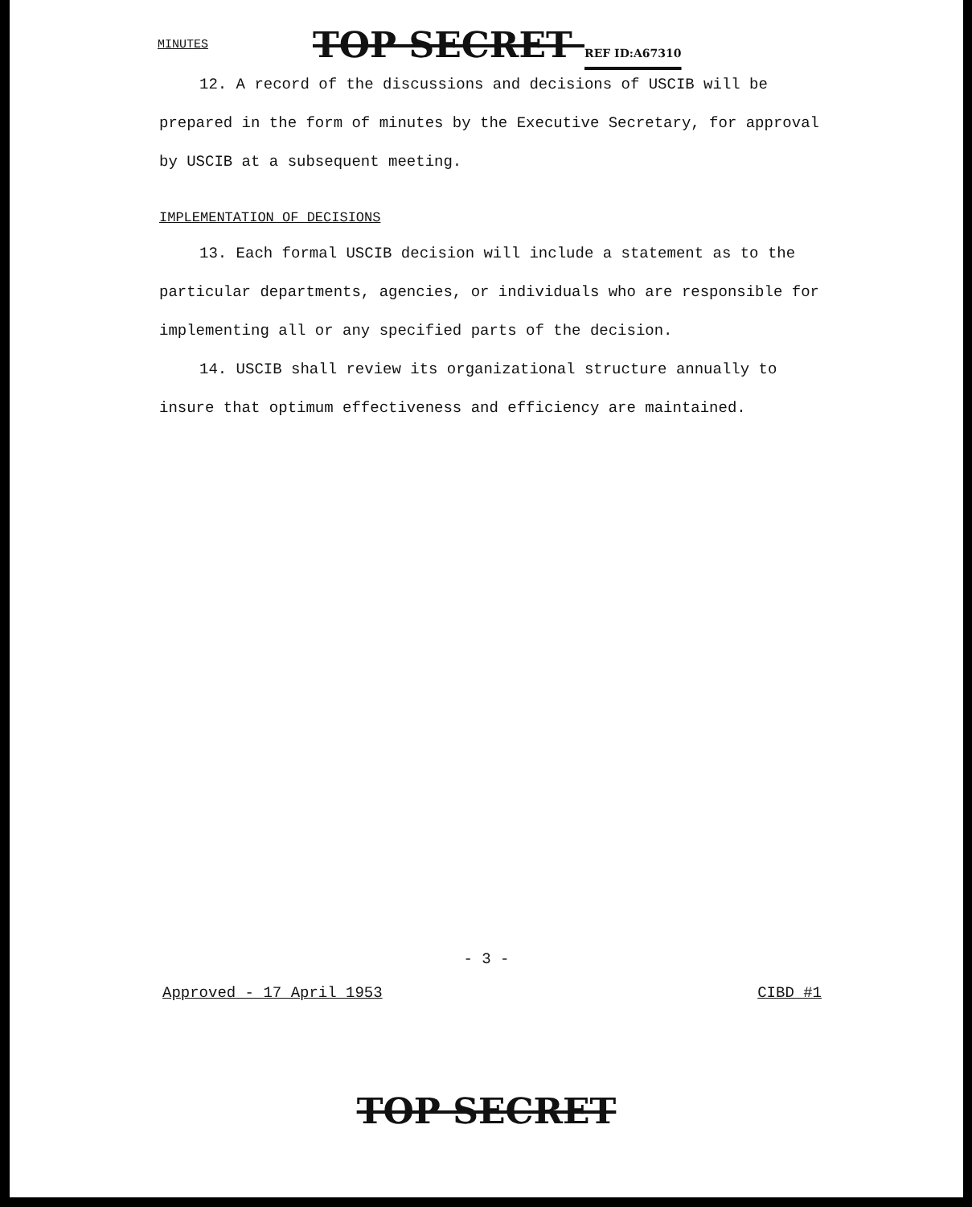MINUTES TOP SECRET REF ID:A67310
12. A record of the discussions and decisions of USCIB will be prepared in the form of minutes by the Executive Secretary, for approval by USCIB at a subsequent meeting.
IMPLEMENTATION OF DECISIONS
13. Each formal USCIB decision will include a statement as to the particular departments, agencies, or individuals who are responsible for implementing all or any specified parts of the decision.
14. USCIB shall review its organizational structure annually to insure that optimum effectiveness and efficiency are maintained.
- 3 -
Approved - 17 April 1953 CIBD #1
TOP SECRET